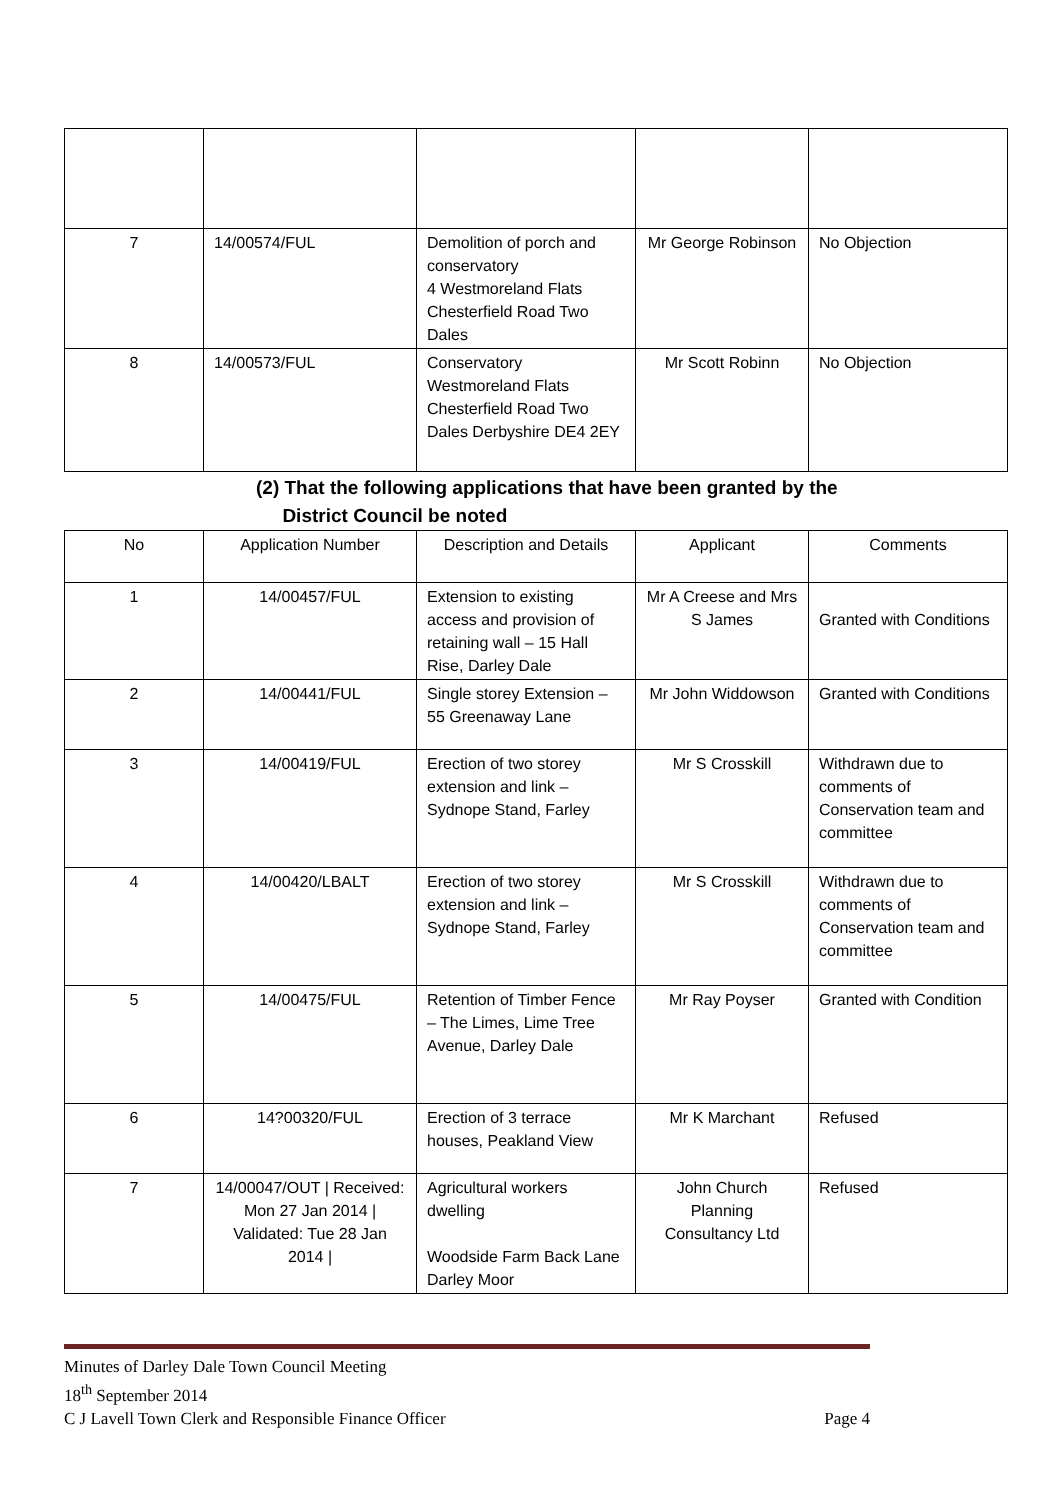| 7 | 14/00574/FUL | Demolition of porch and conservatory 4 Westmoreland Flats Chesterfield Road Two Dales | Mr George Robinson | No Objection |
| 8 | 14/00573/FUL | Conservatory Westmoreland Flats Chesterfield Road Two Dales Derbyshire DE4 2EY | Mr Scott Robinn | No Objection |
(2) That the following applications that have been granted by the
District Council be noted
| No | Application Number | Description and Details | Applicant | Comments |
| --- | --- | --- | --- | --- |
| 1 | 14/00457/FUL | Extension to existing access and provision of retaining wall – 15 Hall Rise, Darley Dale | Mr A Creese and Mrs S James | Granted with Conditions |
| 2 | 14/00441/FUL | Single storey Extension – 55 Greenaway Lane | Mr John Widdowson | Granted with Conditions |
| 3 | 14/00419/FUL | Erection of two storey extension and link – Sydnope Stand, Farley | Mr S Crosskill | Withdrawn due to comments of Conservation team and committee |
| 4 | 14/00420/LBALT | Erection of two storey extension and link – Sydnope Stand, Farley | Mr S Crosskill | Withdrawn due to comments of Conservation team and committee |
| 5 | 14/00475/FUL | Retention of Timber Fence – The Limes, Lime Tree Avenue, Darley Dale | Mr Ray Poyser | Granted with Condition |
| 6 | 14?00320/FUL | Erection of 3 terrace houses, Peakland View | Mr K Marchant | Refused |
| 7 | 14/00047/OUT / Received: Mon 27 Jan 2014 / Validated: Tue 28 Jan 2014 / | Agricultural workers dwelling Woodside Farm Back Lane Darley Moor | John Church Planning Consultancy Ltd | Refused |
Minutes of Darley Dale Town Council Meeting
18<sup>th</sup> September 2014
C J Lavell Town Clerk and Responsible Finance Officer Page 4